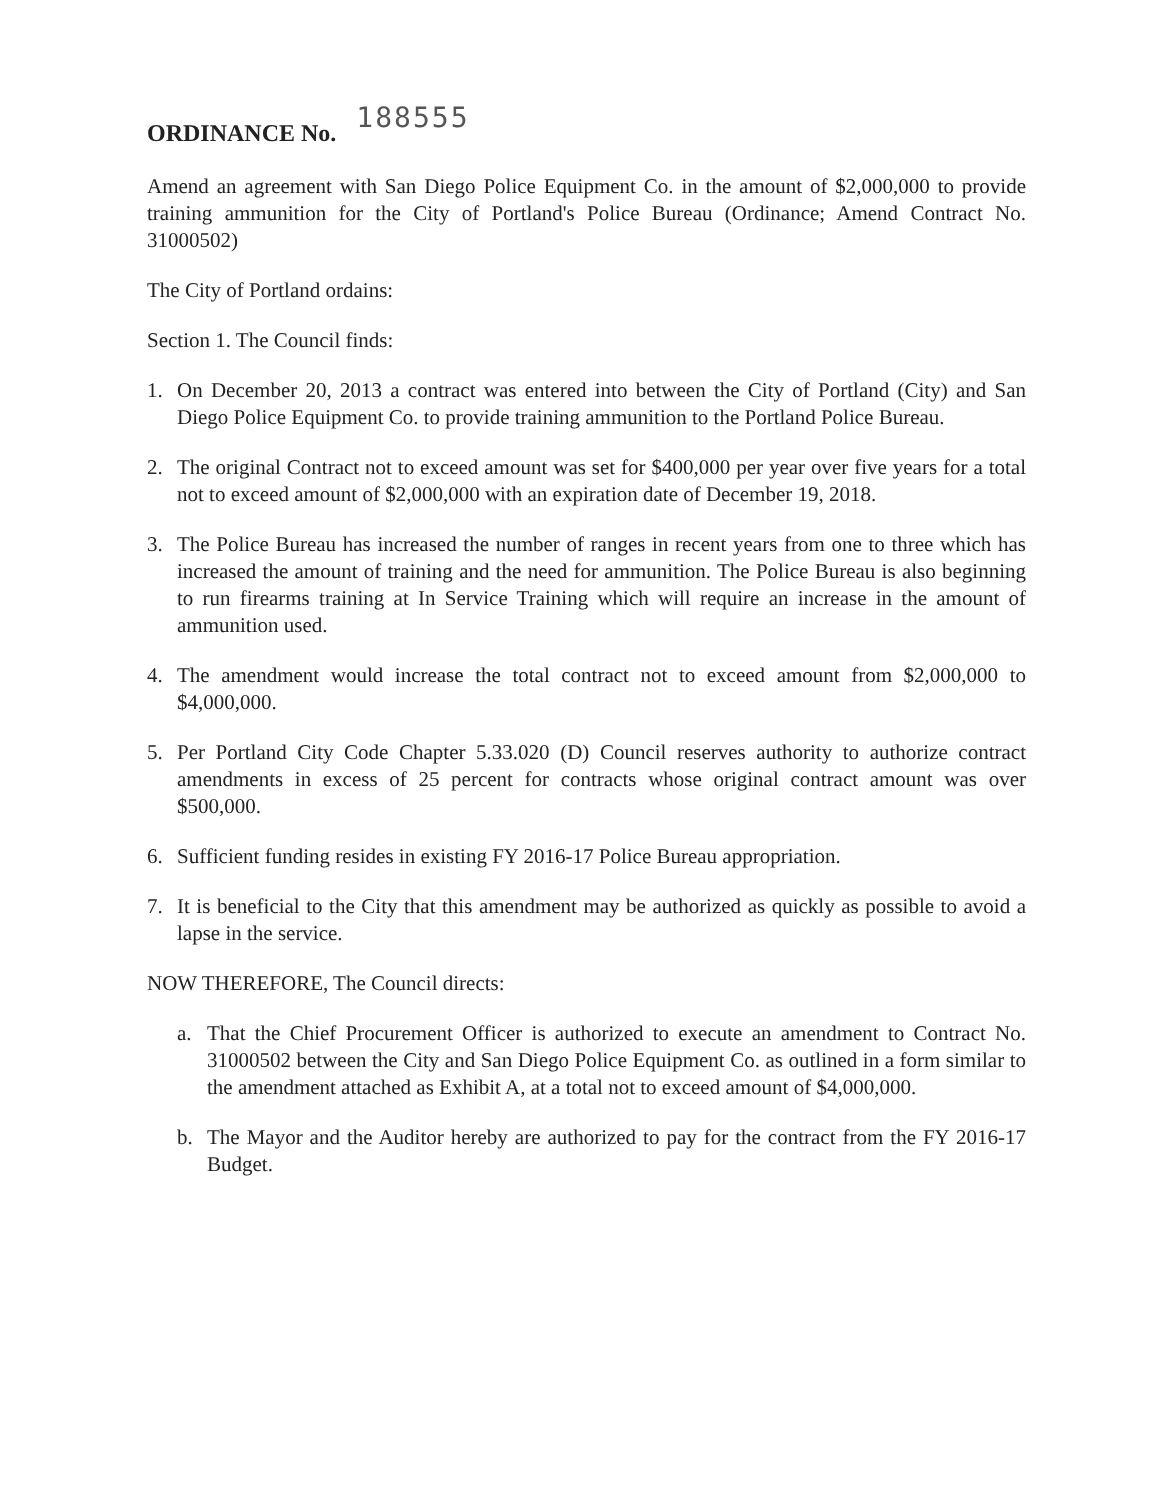ORDINANCE No. 188555
Amend an agreement with San Diego Police Equipment Co. in the amount of $2,000,000 to provide training ammunition for the City of Portland's Police Bureau (Ordinance; Amend Contract No. 31000502)
The City of Portland ordains:
Section 1. The Council finds:
1. On December 20, 2013 a contract was entered into between the City of Portland (City) and San Diego Police Equipment Co. to provide training ammunition to the Portland Police Bureau.
2. The original Contract not to exceed amount was set for $400,000 per year over five years for a total not to exceed amount of $2,000,000 with an expiration date of December 19, 2018.
3. The Police Bureau has increased the number of ranges in recent years from one to three which has increased the amount of training and the need for ammunition. The Police Bureau is also beginning to run firearms training at In Service Training which will require an increase in the amount of ammunition used.
4. The amendment would increase the total contract not to exceed amount from $2,000,000 to $4,000,000.
5. Per Portland City Code Chapter 5.33.020 (D) Council reserves authority to authorize contract amendments in excess of 25 percent for contracts whose original contract amount was over $500,000.
6. Sufficient funding resides in existing FY 2016-17 Police Bureau appropriation.
7. It is beneficial to the City that this amendment may be authorized as quickly as possible to avoid a lapse in the service.
NOW THEREFORE, The Council directs:
a. That the Chief Procurement Officer is authorized to execute an amendment to Contract No. 31000502 between the City and San Diego Police Equipment Co. as outlined in a form similar to the amendment attached as Exhibit A, at a total not to exceed amount of $4,000,000.
b. The Mayor and the Auditor hereby are authorized to pay for the contract from the FY 2016-17 Budget.